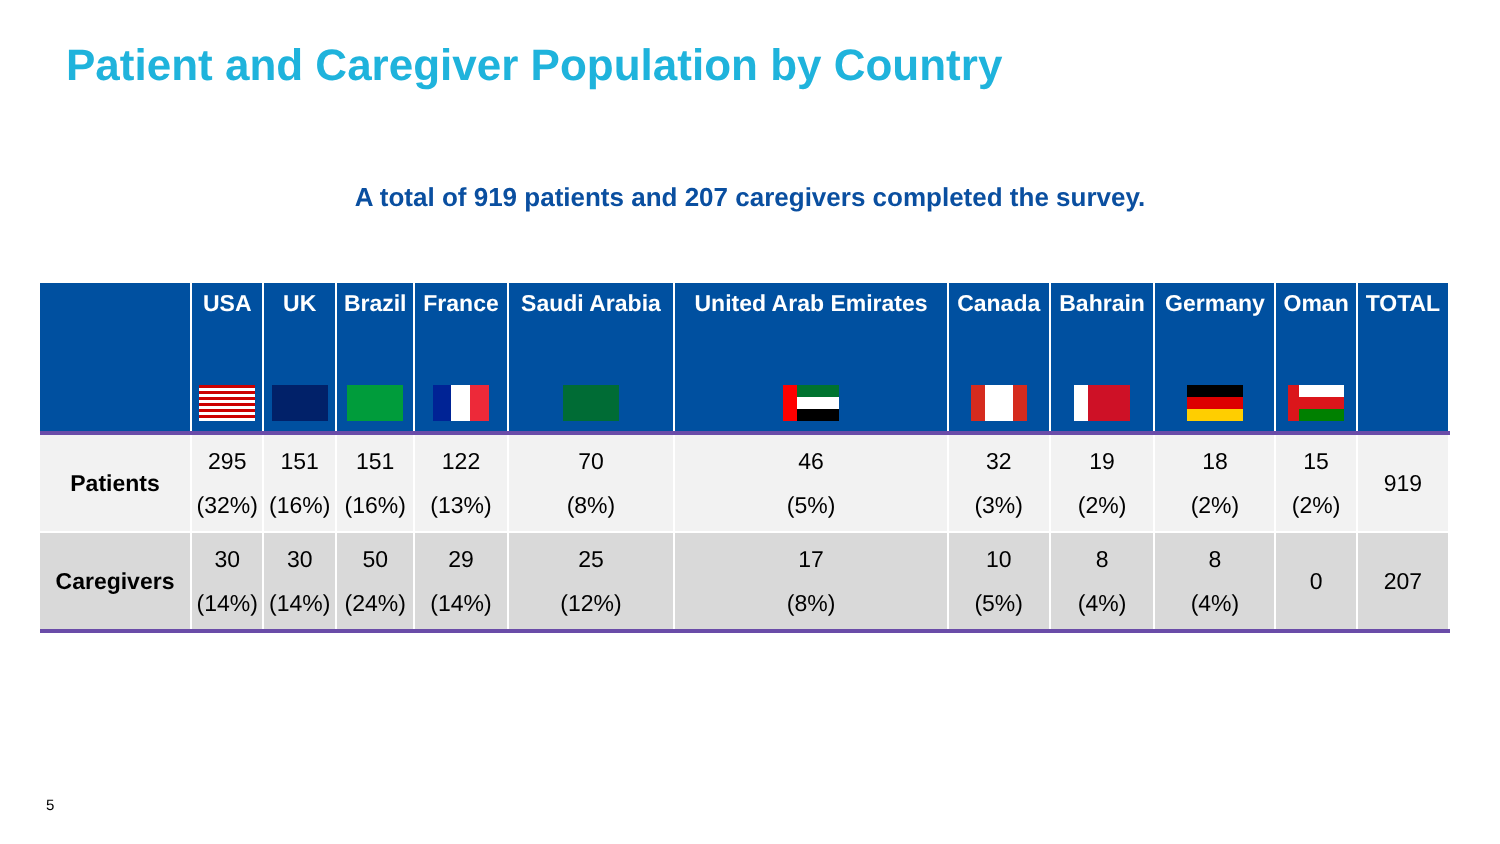Patient and Caregiver Population by Country
A total of 919 patients and 207 caregivers completed the survey.
| | USA | UK | Brazil | France | Saudi Arabia | United Arab Emirates | Canada | Bahrain | Germany | Oman | TOTAL |
| --- | --- | --- | --- | --- | --- | --- | --- | --- | --- | --- | --- |
| Patients | 295 (32%) | 151 (16%) | 151 (16%) | 122 (13%) | 70 (8%) | 46 (5%) | 32 (3%) | 19 (2%) | 18 (2%) | 15 (2%) | 919 |
| Caregivers | 30 (14%) | 30 (14%) | 50 (24%) | 29 (14%) | 25 (12%) | 17 (8%) | 10 (5%) | 8 (4%) | 8 (4%) | 0 | 207 |
5